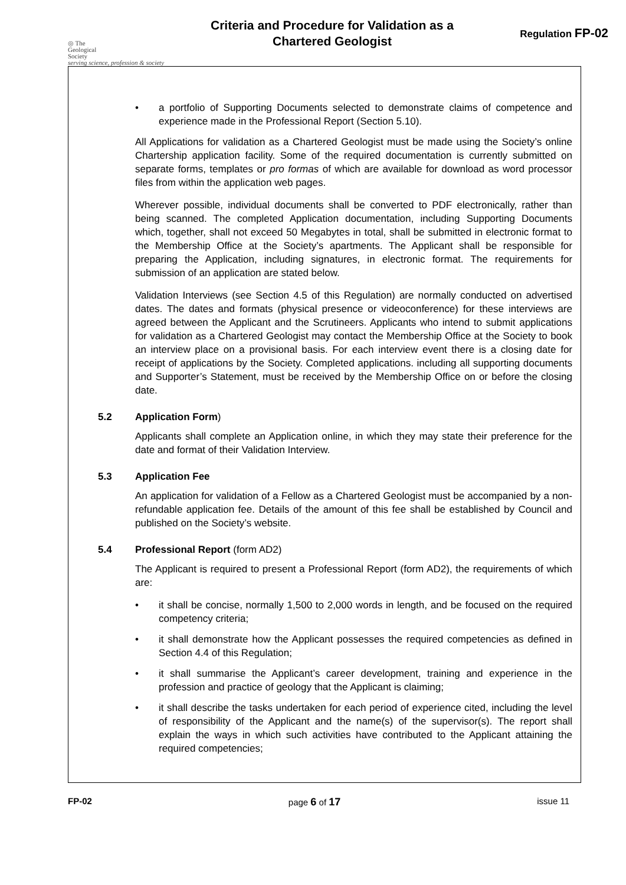◎ The
Geological
Society
serving science, profession & society
Criteria and Procedure for Validation as a
Chartered Geologist
Regulation FP-02
• a portfolio of Supporting Documents selected to demonstrate claims of competence and experience made in the Professional Report (Section 5.10).
All Applications for validation as a Chartered Geologist must be made using the Society’s online Chartership application facility. Some of the required documentation is currently submitted on separate forms, templates or pro formas of which are available for download as word processor files from within the application web pages.
Wherever possible, individual documents shall be converted to PDF electronically, rather than being scanned. The completed Application documentation, including Supporting Documents which, together, shall not exceed 50 Megabytes in total, shall be submitted in electronic format to the Membership Office at the Society’s apartments. The Applicant shall be responsible for preparing the Application, including signatures, in electronic format. The requirements for submission of an application are stated below.
Validation Interviews (see Section 4.5 of this Regulation) are normally conducted on advertised dates. The dates and formats (physical presence or videoconference) for these interviews are agreed between the Applicant and the Scrutineers. Applicants who intend to submit applications for validation as a Chartered Geologist may contact the Membership Office at the Society to book an interview place on a provisional basis. For each interview event there is a closing date for receipt of applications by the Society. Completed applications. including all supporting documents and Supporter’s Statement, must be received by the Membership Office on or before the closing date.
5.2 Application Form)
Applicants shall complete an Application online, in which they may state their preference for the date and format of their Validation Interview.
5.3 Application Fee
An application for validation of a Fellow as a Chartered Geologist must be accompanied by a non-refundable application fee. Details of the amount of this fee shall be established by Council and published on the Society’s website.
5.4 Professional Report (form AD2)
The Applicant is required to present a Professional Report (form AD2), the requirements of which are:
• it shall be concise, normally 1,500 to 2,000 words in length, and be focused on the required competency criteria;
• it shall demonstrate how the Applicant possesses the required competencies as defined in Section 4.4 of this Regulation;
• it shall summarise the Applicant’s career development, training and experience in the profession and practice of geology that the Applicant is claiming;
• it shall describe the tasks undertaken for each period of experience cited, including the level of responsibility of the Applicant and the name(s) of the supervisor(s). The report shall explain the ways in which such activities have contributed to the Applicant attaining the required competencies;
FP-02 page 6 of 17 issue 11